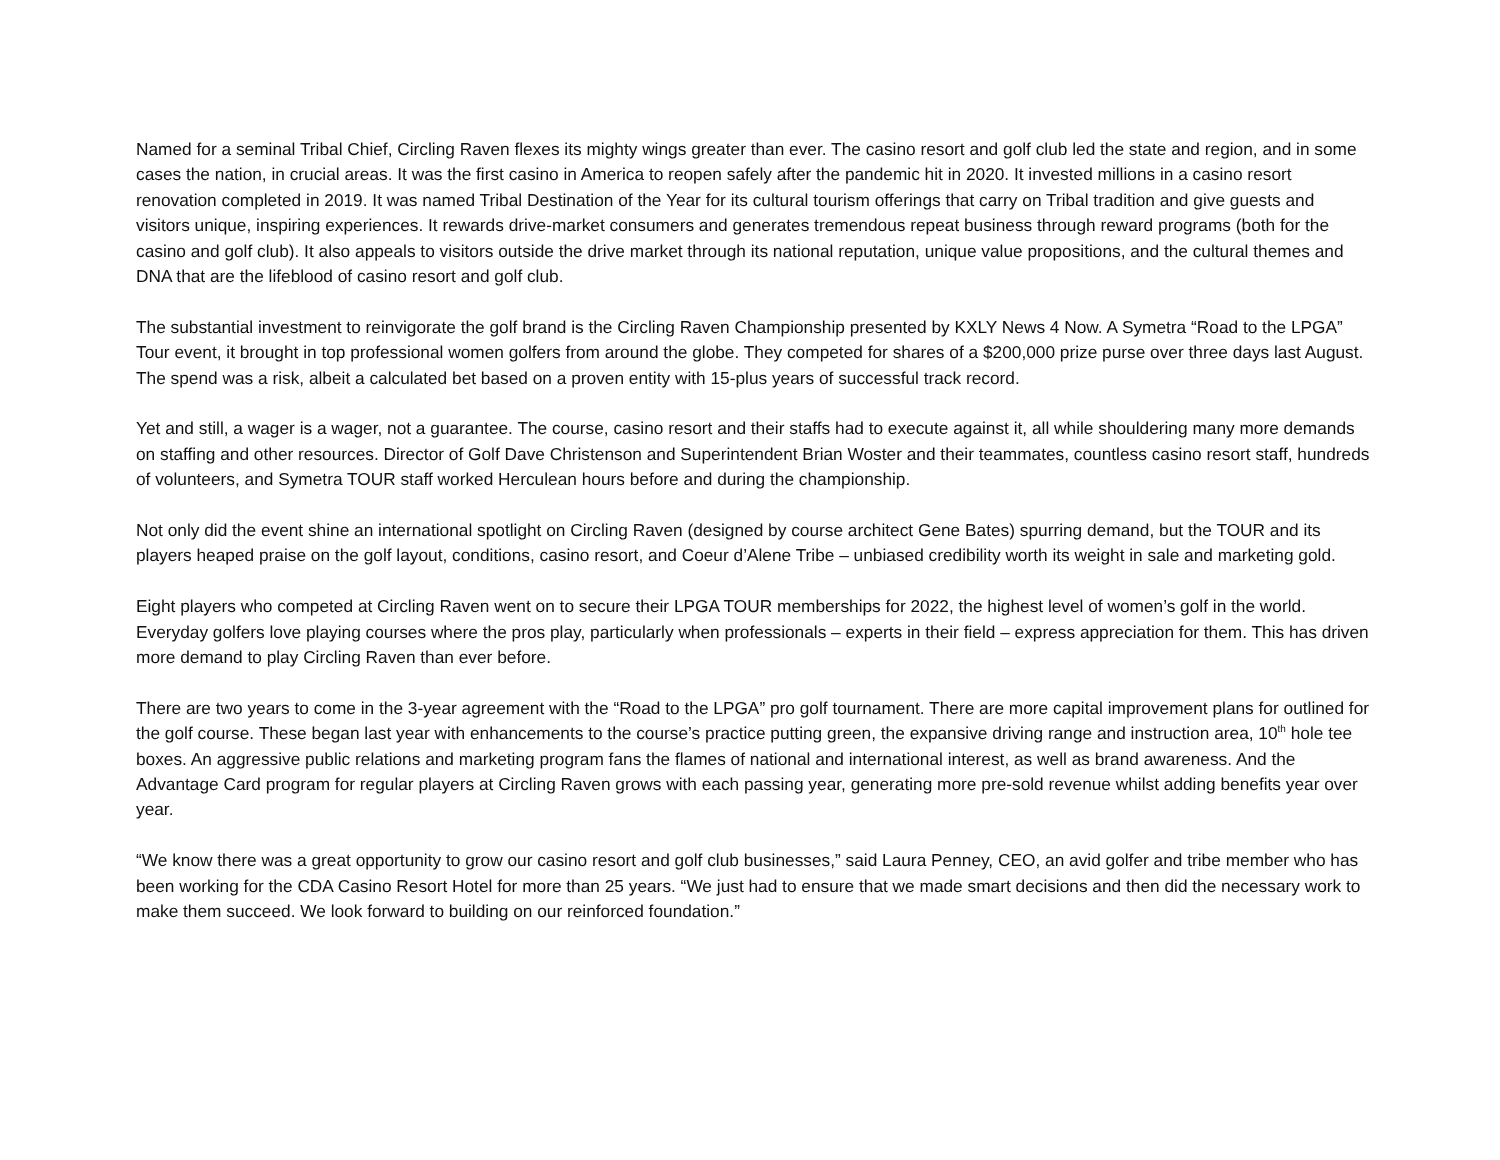Named for a seminal Tribal Chief, Circling Raven flexes its mighty wings greater than ever. The casino resort and golf club led the state and region, and in some cases the nation, in crucial areas. It was the first casino in America to reopen safely after the pandemic hit in 2020. It invested millions in a casino resort renovation completed in 2019. It was named Tribal Destination of the Year for its cultural tourism offerings that carry on Tribal tradition and give guests and visitors unique, inspiring experiences. It rewards drive-market consumers and generates tremendous repeat business through reward programs (both for the casino and golf club). It also appeals to visitors outside the drive market through its national reputation, unique value propositions, and the cultural themes and DNA that are the lifeblood of casino resort and golf club.
The substantial investment to reinvigorate the golf brand is the Circling Raven Championship presented by KXLY News 4 Now. A Symetra “Road to the LPGA” Tour event, it brought in top professional women golfers from around the globe. They competed for shares of a $200,000 prize purse over three days last August. The spend was a risk, albeit a calculated bet based on a proven entity with 15-plus years of successful track record.
Yet and still, a wager is a wager, not a guarantee. The course, casino resort and their staffs had to execute against it, all while shouldering many more demands on staffing and other resources. Director of Golf Dave Christenson and Superintendent Brian Woster and their teammates, countless casino resort staff, hundreds of volunteers, and Symetra TOUR staff worked Herculean hours before and during the championship.
Not only did the event shine an international spotlight on Circling Raven (designed by course architect Gene Bates) spurring demand, but the TOUR and its players heaped praise on the golf layout, conditions, casino resort, and Coeur d’Alene Tribe – unbiased credibility worth its weight in sale and marketing gold.
Eight players who competed at Circling Raven went on to secure their LPGA TOUR memberships for 2022, the highest level of women’s golf in the world. Everyday golfers love playing courses where the pros play, particularly when professionals – experts in their field – express appreciation for them. This has driven more demand to play Circling Raven than ever before.
There are two years to come in the 3-year agreement with the “Road to the LPGA” pro golf tournament. There are more capital improvement plans for outlined for the golf course. These began last year with enhancements to the course’s practice putting green, the expansive driving range and instruction area, 10<sup>th</sup> hole tee boxes. An aggressive public relations and marketing program fans the flames of national and international interest, as well as brand awareness. And the Advantage Card program for regular players at Circling Raven grows with each passing year, generating more pre-sold revenue whilst adding benefits year over year.
“We know there was a great opportunity to grow our casino resort and golf club businesses,” said Laura Penney, CEO, an avid golfer and tribe member who has been working for the CDA Casino Resort Hotel for more than 25 years. “We just had to ensure that we made smart decisions and then did the necessary work to make them succeed. We look forward to building on our reinforced foundation.”